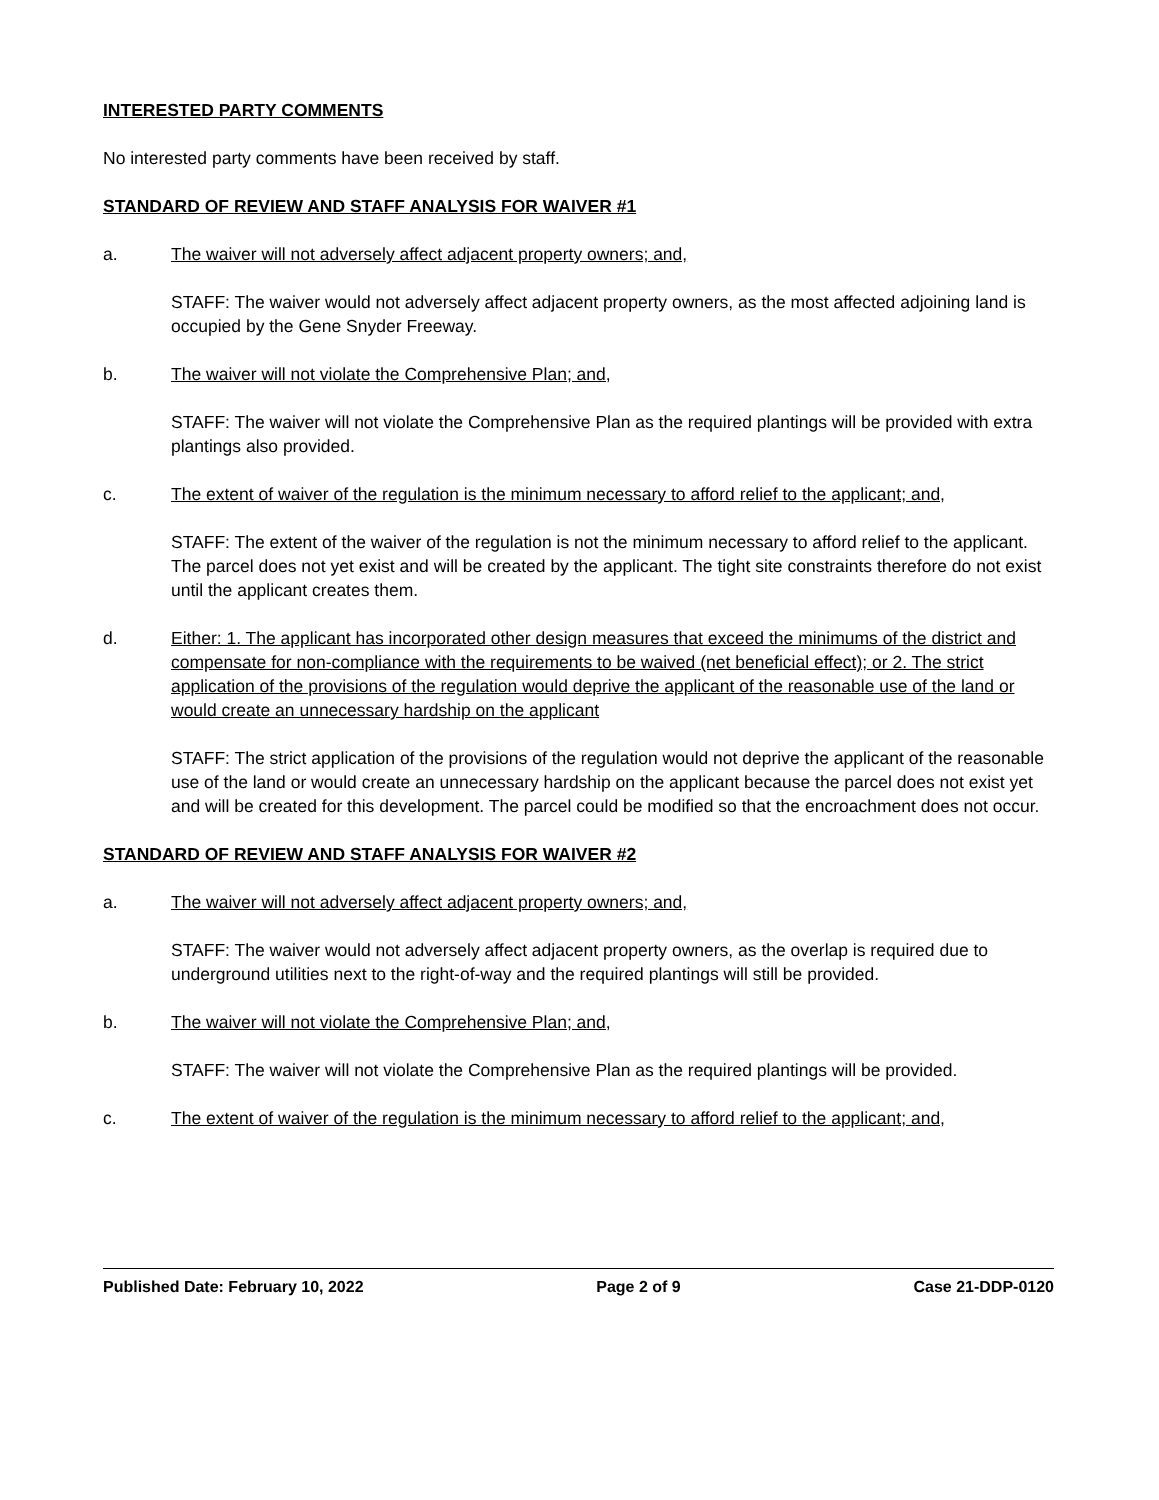INTERESTED PARTY COMMENTS
No interested party comments have been received by staff.
STANDARD OF REVIEW AND STAFF ANALYSIS FOR WAIVER #1
a. The waiver will not adversely affect adjacent property owners; and,
STAFF: The waiver would not adversely affect adjacent property owners, as the most affected adjoining land is occupied by the Gene Snyder Freeway.
b. The waiver will not violate the Comprehensive Plan; and,
STAFF: The waiver will not violate the Comprehensive Plan as the required plantings will be provided with extra plantings also provided.
c. The extent of waiver of the regulation is the minimum necessary to afford relief to the applicant; and,
STAFF: The extent of the waiver of the regulation is not the minimum necessary to afford relief to the applicant. The parcel does not yet exist and will be created by the applicant. The tight site constraints therefore do not exist until the applicant creates them.
d. Either: 1. The applicant has incorporated other design measures that exceed the minimums of the district and compensate for non-compliance with the requirements to be waived (net beneficial effect); or 2. The strict application of the provisions of the regulation would deprive the applicant of the reasonable use of the land or would create an unnecessary hardship on the applicant
STAFF: The strict application of the provisions of the regulation would not deprive the applicant of the reasonable use of the land or would create an unnecessary hardship on the applicant because the parcel does not exist yet and will be created for this development. The parcel could be modified so that the encroachment does not occur.
STANDARD OF REVIEW AND STAFF ANALYSIS FOR WAIVER #2
a. The waiver will not adversely affect adjacent property owners; and,
STAFF: The waiver would not adversely affect adjacent property owners, as the overlap is required due to underground utilities next to the right-of-way and the required plantings will still be provided.
b. The waiver will not violate the Comprehensive Plan; and,
STAFF: The waiver will not violate the Comprehensive Plan as the required plantings will be provided.
c. The extent of waiver of the regulation is the minimum necessary to afford relief to the applicant; and,
Published Date: February 10, 2022 Page 2 of 9 Case 21-DDP-0120